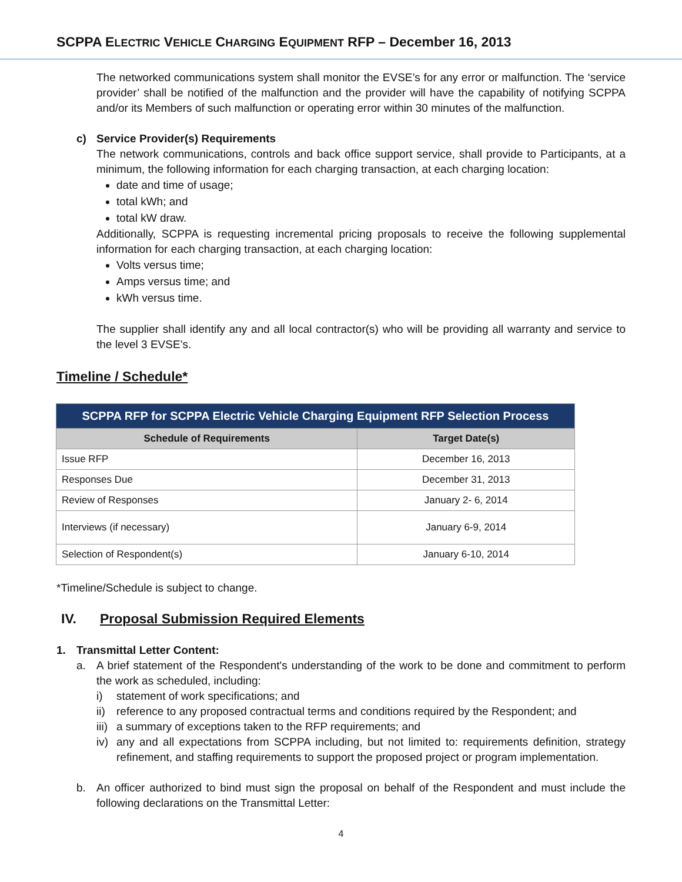SCPPA ELECTRIC VEHICLE CHARGING EQUIPMENT RFP – December 16, 2013
The networked communications system shall monitor the EVSE’s for any error or malfunction. The ‘service provider’ shall be notified of the malfunction and the provider will have the capability of notifying SCPPA and/or its Members of such malfunction or operating error within 30 minutes of the malfunction.
c) Service Provider(s) Requirements
The network communications, controls and back office support service, shall provide to Participants, at a minimum, the following information for each charging transaction, at each charging location:
date and time of usage;
total kWh; and
total kW draw.
Additionally, SCPPA is requesting incremental pricing proposals to receive the following supplemental information for each charging transaction, at each charging location:
Volts versus time;
Amps versus time; and
kWh versus time.
The supplier shall identify any and all local contractor(s) who will be providing all warranty and service to the level 3 EVSE’s.
Timeline / Schedule*
| SCPPA RFP for SCPPA Electric Vehicle Charging Equipment RFP Selection Process | |
| --- | --- |
| Schedule of Requirements | Target Date(s) |
| Issue RFP | December 16, 2013 |
| Responses Due | December 31, 2013 |
| Review of Responses | January 2- 6, 2014 |
| Interviews (if necessary) | January 6-9, 2014 |
| Selection of Respondent(s) | January 6-10, 2014 |
*Timeline/Schedule is subject to change.
IV. Proposal Submission Required Elements
1. Transmittal Letter Content:
a. A brief statement of the Respondent's understanding of the work to be done and commitment to perform the work as scheduled, including:
i) statement of work specifications; and
ii) reference to any proposed contractual terms and conditions required by the Respondent; and
iii) a summary of exceptions taken to the RFP requirements; and
iv) any and all expectations from SCPPA including, but not limited to: requirements definition, strategy refinement, and staffing requirements to support the proposed project or program implementation.
b. An officer authorized to bind must sign the proposal on behalf of the Respondent and must include the following declarations on the Transmittal Letter:
4